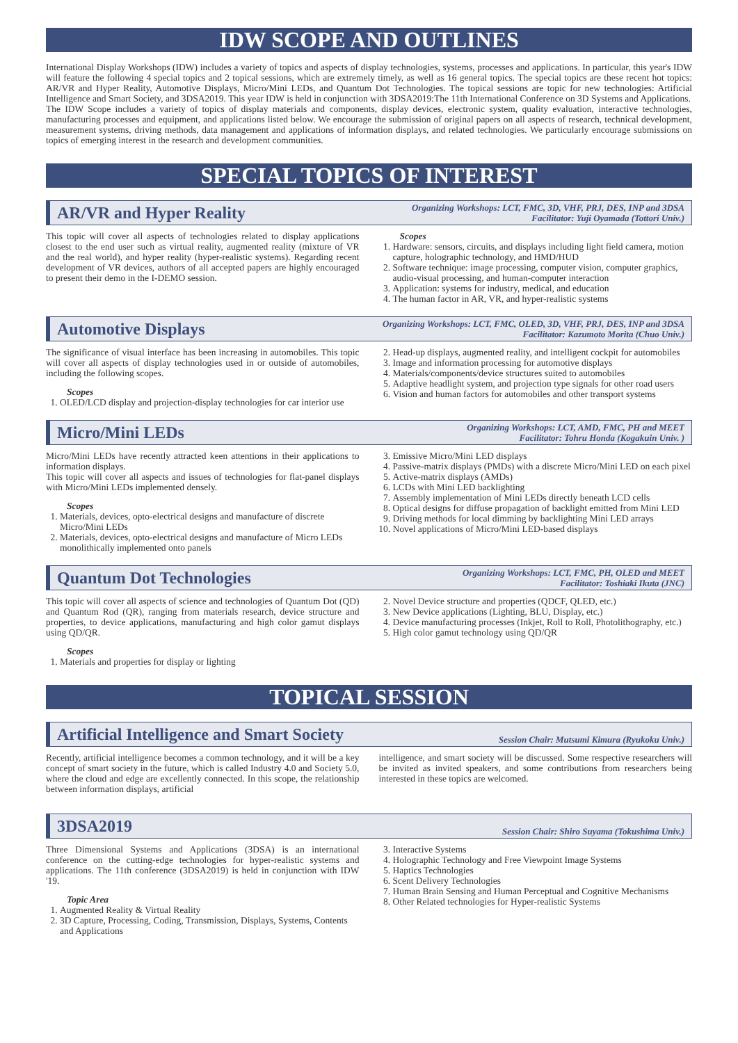IDW SCOPE AND OUTLINES
International Display Workshops (IDW) includes a variety of topics and aspects of display technologies, systems, processes and applications. In particular, this year's IDW will feature the following 4 special topics and 2 topical sessions, which are extremely timely, as well as 16 general topics. The special topics are these recent hot topics: AR/VR and Hyper Reality, Automotive Displays, Micro/Mini LEDs, and Quantum Dot Technologies. The topical sessions are topic for new technologies: Artificial Intelligence and Smart Society, and 3DSA2019. This year IDW is held in conjunction with 3DSA2019:The 11th International Conference on 3D Systems and Applications.
The IDW Scope includes a variety of topics of display materials and components, display devices, electronic system, quality evaluation, interactive technologies, manufacturing processes and equipment, and applications listed below. We encourage the submission of original papers on all aspects of research, technical development, measurement systems, driving methods, data management and applications of information displays, and related technologies. We particularly encourage submissions on topics of emerging interest in the research and development communities.
SPECIAL TOPICS OF INTEREST
AR/VR and Hyper Reality
Organizing Workshops: LCT, FMC, 3D, VHF, PRJ, DES, INP and 3DSA
Facilitator: Yuji Oyamada (Tottori Univ.)
This topic will cover all aspects of technologies related to display applications closest to the end user such as virtual reality, augmented reality (mixture of VR and the real world), and hyper reality (hyper-realistic systems). Regarding recent development of VR devices, authors of all accepted papers are highly encouraged to present their demo in the I-DEMO session.
Scopes
1. Hardware: sensors, circuits, and displays including light field camera, motion capture, holographic technology, and HMD/HUD
2. Software technique: image processing, computer vision, computer graphics, audio-visual processing, and human-computer interaction
3. Application: systems for industry, medical, and education
4. The human factor in AR, VR, and hyper-realistic systems
Automotive Displays
Organizing Workshops: LCT, FMC, OLED, 3D, VHF, PRJ, DES, INP and 3DSA
Facilitator: Kazumoto Morita (Chuo Univ.)
The significance of visual interface has been increasing in automobiles. This topic will cover all aspects of display technologies used in or outside of automobiles, including the following scopes.
Scopes
1. OLED/LCD display and projection-display technologies for car interior use
2. Head-up displays, augmented reality, and intelligent cockpit for automobiles
3. Image and information processing for automotive displays
4. Materials/components/device structures suited to automobiles
5. Adaptive headlight system, and projection type signals for other road users
6. Vision and human factors for automobiles and other transport systems
Micro/Mini LEDs
Organizing Workshops: LCT, AMD, FMC, PH and MEET
Facilitator: Tohru Honda (Kogakuin Univ. )
Micro/Mini LEDs have recently attracted keen attentions in their applications to information displays.
This topic will cover all aspects and issues of technologies for flat-panel displays with Micro/Mini LEDs implemented densely.
Scopes
1. Materials, devices, opto-electrical designs and manufacture of discrete Micro/Mini LEDs
2. Materials, devices, opto-electrical designs and manufacture of Micro LEDs monolithically implemented onto panels
3. Emissive Micro/Mini LED displays
4. Passive-matrix displays (PMDs) with a discrete Micro/Mini LED on each pixel
5. Active-matrix displays (AMDs)
6. LCDs with Mini LED backlighting
7. Assembly implementation of Mini LEDs directly beneath LCD cells
8. Optical designs for diffuse propagation of backlight emitted from Mini LED
9. Driving methods for local dimming by backlighting Mini LED arrays
10. Novel applications of Micro/Mini LED-based displays
Quantum Dot Technologies
Organizing Workshops: LCT, FMC, PH, OLED and MEET
Facilitator: Toshiaki Ikuta (JNC)
This topic will cover all aspects of science and technologies of Quantum Dot (QD) and Quantum Rod (QR), ranging from materials research, device structure and properties, to device applications, manufacturing and high color gamut displays using QD/QR.
Scopes
1. Materials and properties for display or lighting
2. Novel Device structure and properties (QDCF, QLED, etc.)
3. New Device applications (Lighting, BLU, Display, etc.)
4. Device manufacturing processes (Inkjet, Roll to Roll, Photolithography, etc.)
5. High color gamut technology using QD/QR
TOPICAL SESSION
Artificial Intelligence and Smart Society
Session Chair: Mutsumi Kimura (Ryukoku Univ.)
Recently, artificial intelligence becomes a common technology, and it will be a key concept of smart society in the future, which is called Industry 4.0 and Society 5.0, where the cloud and edge are excellently connected. In this scope, the relationship between information displays, artificial
intelligence, and smart society will be discussed. Some respective researchers will be invited as invited speakers, and some contributions from researchers being interested in these topics are welcomed.
3DSA2019
Session Chair: Shiro Suyama (Tokushima Univ.)
Three Dimensional Systems and Applications (3DSA) is an international conference on the cutting-edge technologies for hyper-realistic systems and applications. The 11th conference (3DSA2019) is held in conjunction with IDW '19.
Topic Area
1. Augmented Reality & Virtual Reality
2. 3D Capture, Processing, Coding, Transmission, Displays, Systems, Contents and Applications
3. Interactive Systems
4. Holographic Technology and Free Viewpoint Image Systems
5. Haptics Technologies
6. Scent Delivery Technologies
7. Human Brain Sensing and Human Perceptual and Cognitive Mechanisms
8. Other Related technologies for Hyper-realistic Systems